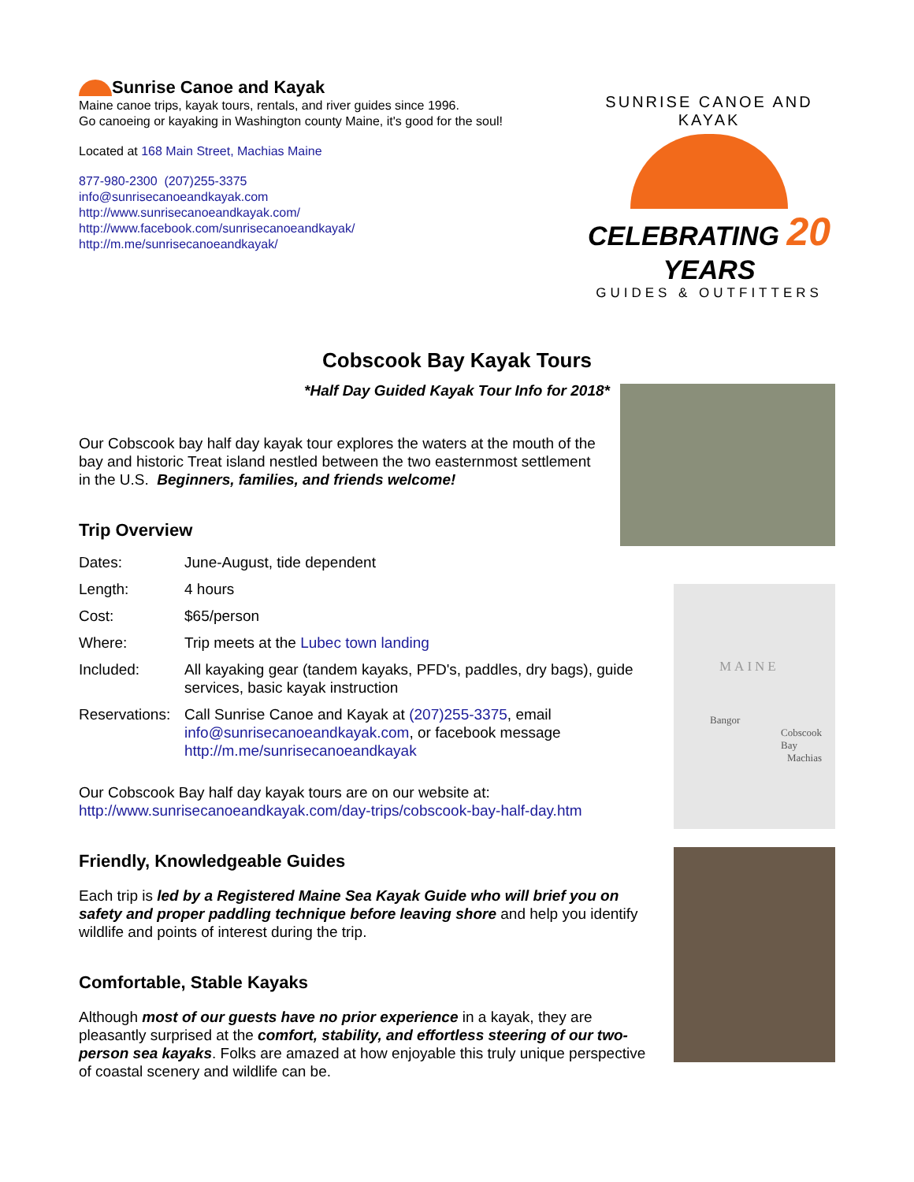Sunrise Canoe and Kayak
Maine canoe trips, kayak tours, rentals, and river guides since 1996.
Go canoeing or kayaking in Washington county Maine, it's good for the soul!
Located at 168 Main Street, Machias Maine
877-980-2300 (207)255-3375
info@sunrisecanoeandkayak.com
http://www.sunrisecanoeandkayak.com/
http://www.facebook.com/sunrisecanoeandkayak/
http://m.me/sunrisecanoeandkayak/
SUNRISE CANOE AND KAYAK
CELEBRATING 20 YEARS
GUIDES & OUTFITTERS
Cobscook Bay Kayak Tours
*Half Day Guided Kayak Tour Info for 2018*
MAINE
Bangor
Cobscook Bay
Machias
Our Cobscook bay half day kayak tour explores the waters at the mouth of the bay and historic Treat island nestled between the two easternmost settlement in the U.S. Beginners, families, and friends welcome!
Trip Overview
| Dates: | June-August, tide dependent |
| Length: | 4 hours |
| Cost: | $65/person |
| Where: | Trip meets at the Lubec town landing |
| Included: | All kayaking gear (tandem kayaks, PFD's, paddles, dry bags), guide services, basic kayak instruction |
| Reservations: | Call Sunrise Canoe and Kayak at (207)255-3375 , email info@sunrisecanoeandkayak.com , or facebook message http://m.me/sunrisecanoeandkayak |
Our Cobscook Bay half day kayak tours are on our website at:
http://www.sunrisecanoeandkayak.com/day-trips/cobscook-bay-half-day.htm
Friendly, Knowledgeable Guides
Each trip is led by a Registered Maine Sea Kayak Guide who will brief you on safety and proper paddling technique before leaving shore and help you identify wildlife and points of interest during the trip.
Comfortable, Stable Kayaks
Although most of our guests have no prior experience in a kayak, they are pleasantly surprised at the comfort, stability, and effortless steering of our two-person sea kayaks. Folks are amazed at how enjoyable this truly unique perspective of coastal scenery and wildlife can be.